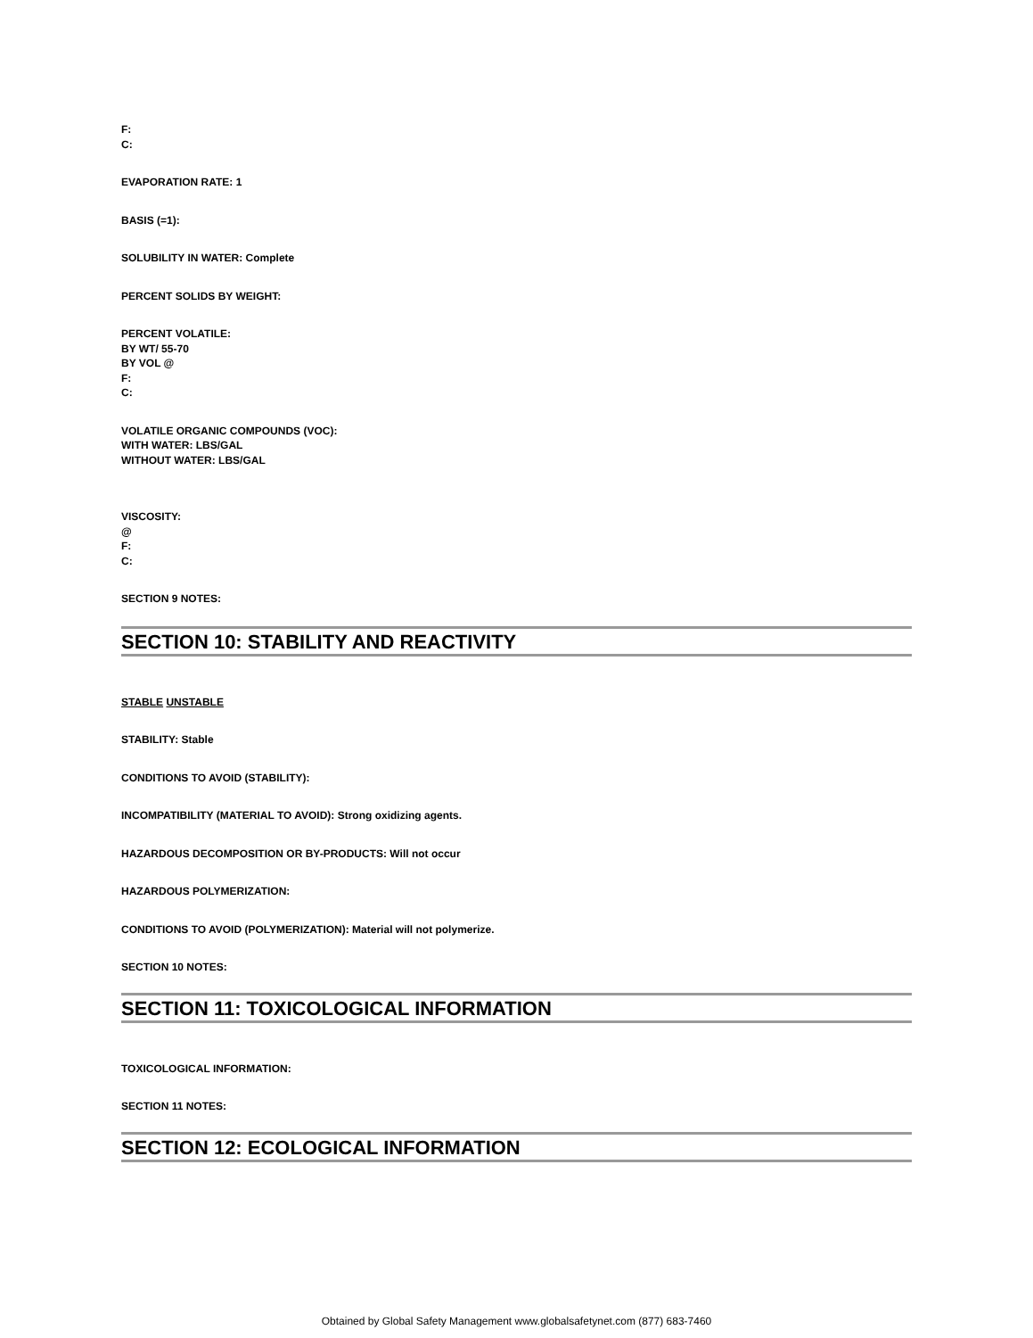F:
C:
EVAPORATION RATE: 1
BASIS (=1):
SOLUBILITY IN WATER: Complete
PERCENT SOLIDS BY WEIGHT:
PERCENT VOLATILE:
BY WT/ 55-70
BY VOL @
F:
C:
VOLATILE ORGANIC COMPOUNDS (VOC):
WITH WATER: LBS/GAL
WITHOUT WATER: LBS/GAL
VISCOSITY:
@
F:
C:
SECTION 9 NOTES:
SECTION 10: STABILITY AND REACTIVITY
STABLE UNSTABLE
STABILITY: Stable
CONDITIONS TO AVOID (STABILITY):
INCOMPATIBILITY (MATERIAL TO AVOID): Strong oxidizing agents.
HAZARDOUS DECOMPOSITION OR BY-PRODUCTS: Will not occur
HAZARDOUS POLYMERIZATION:
CONDITIONS TO AVOID (POLYMERIZATION): Material will not polymerize.
SECTION 10 NOTES:
SECTION 11: TOXICOLOGICAL INFORMATION
TOXICOLOGICAL INFORMATION:
SECTION 11 NOTES:
SECTION 12: ECOLOGICAL INFORMATION
Obtained by Global Safety Management www.globalsafetynet.com (877) 683-7460